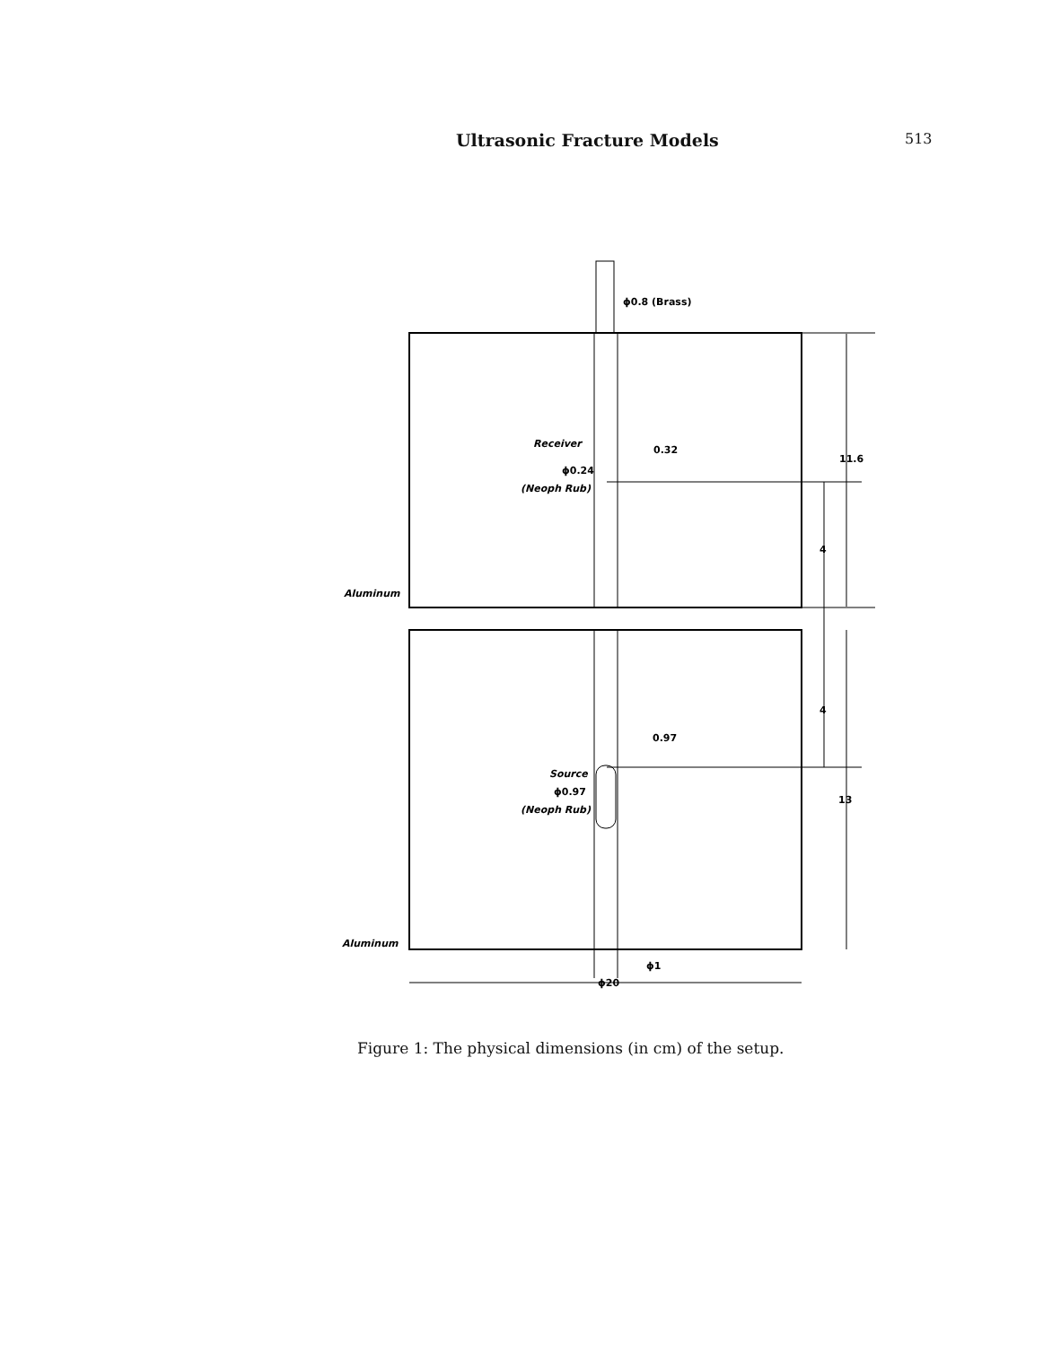Ultrasonic Fracture Models 513
ϕ0.8 (Brass)
Receiver
0.32
ϕ0.24
(Neoph Rub)
11.6
4
Aluminum
4
0.97
Source
ϕ0.97
(Neoph Rub)
13
Aluminum
ϕ1
ϕ20
Figure 1: The physical dimensions (in cm) of the setup.